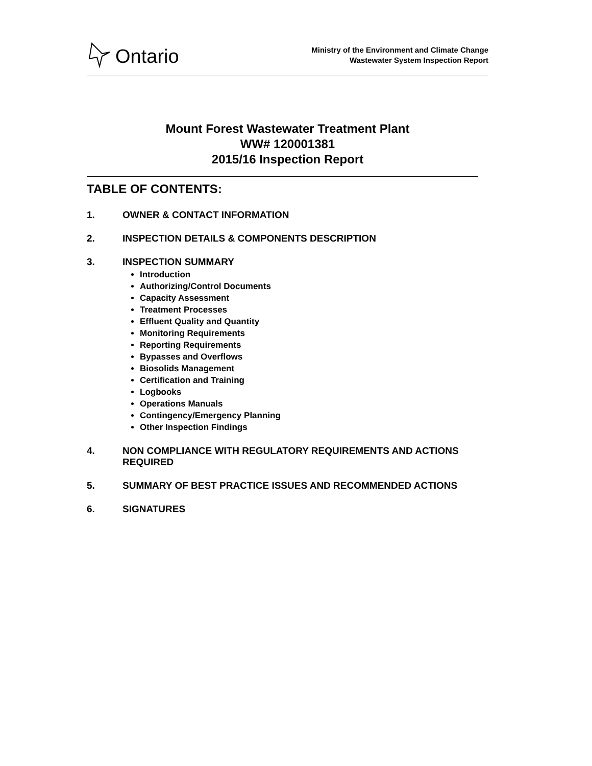Ontario
Ministry of the Environment and Climate Change
Wastewater System Inspection Report
Mount Forest Wastewater Treatment Plant
WW# 120001381
2015/16 Inspection Report
TABLE OF CONTENTS:
1. OWNER & CONTACT INFORMATION
2. INSPECTION DETAILS & COMPONENTS DESCRIPTION
3. INSPECTION SUMMARY
Introduction
Authorizing/Control Documents
Capacity Assessment
Treatment Processes
Effluent Quality and Quantity
Monitoring Requirements
Reporting Requirements
Bypasses and Overflows
Biosolids Management
Certification and Training
Logbooks
Operations Manuals
Contingency/Emergency Planning
Other Inspection Findings
4. NON COMPLIANCE WITH REGULATORY REQUIREMENTS AND ACTIONS REQUIRED
5. SUMMARY OF BEST PRACTICE ISSUES AND RECOMMENDED ACTIONS
6. SIGNATURES